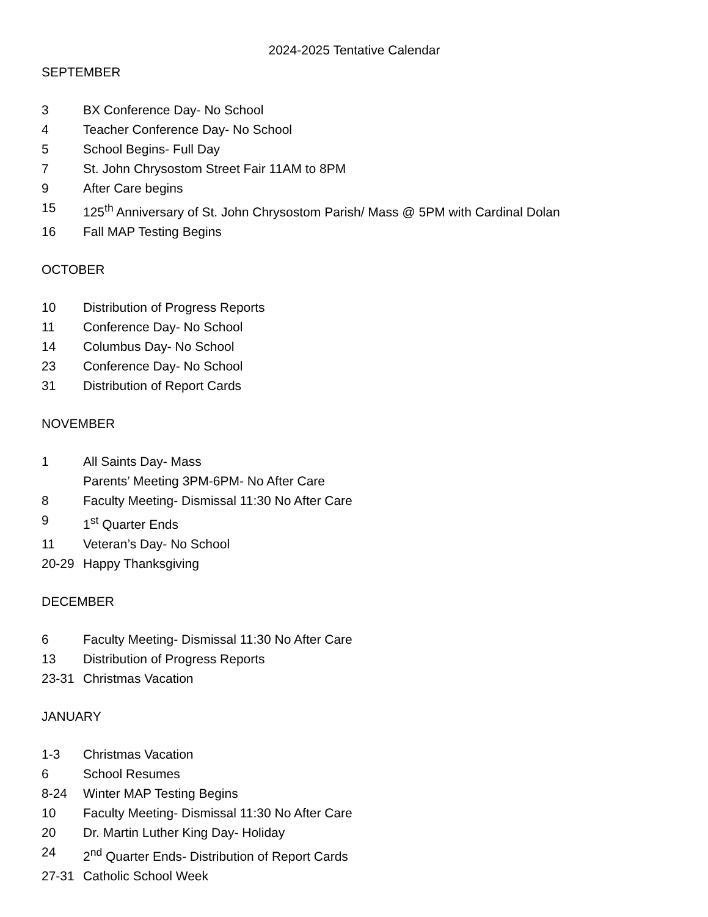2024-2025 Tentative Calendar
SEPTEMBER
3 BX Conference Day- No School
4 Teacher Conference Day- No School
5 School Begins- Full Day
7 St. John Chrysostom Street Fair 11AM to 8PM
9 After Care begins
15 125<sup>th</sup> Anniversary of St. John Chrysostom Parish/ Mass @ 5PM with Cardinal Dolan
16 Fall MAP Testing Begins
OCTOBER
10 Distribution of Progress Reports
11 Conference Day- No School
14 Columbus Day- No School
23 Conference Day- No School
31 Distribution of Report Cards
NOVEMBER
1 All Saints Day- Mass
Parents’ Meeting 3PM-6PM- No After Care
8 Faculty Meeting- Dismissal 11:30 No After Care
9 1<sup>st</sup> Quarter Ends
11 Veteran’s Day- No School
20-29 Happy Thanksgiving
DECEMBER
6 Faculty Meeting- Dismissal 11:30 No After Care
13 Distribution of Progress Reports
23-31 Christmas Vacation
JANUARY
1-3 Christmas Vacation
6 School Resumes
8-24 Winter MAP Testing Begins
10 Faculty Meeting- Dismissal 11:30 No After Care
20 Dr. Martin Luther King Day- Holiday
24 2<sup>nd</sup> Quarter Ends- Distribution of Report Cards
27-31 Catholic School Week